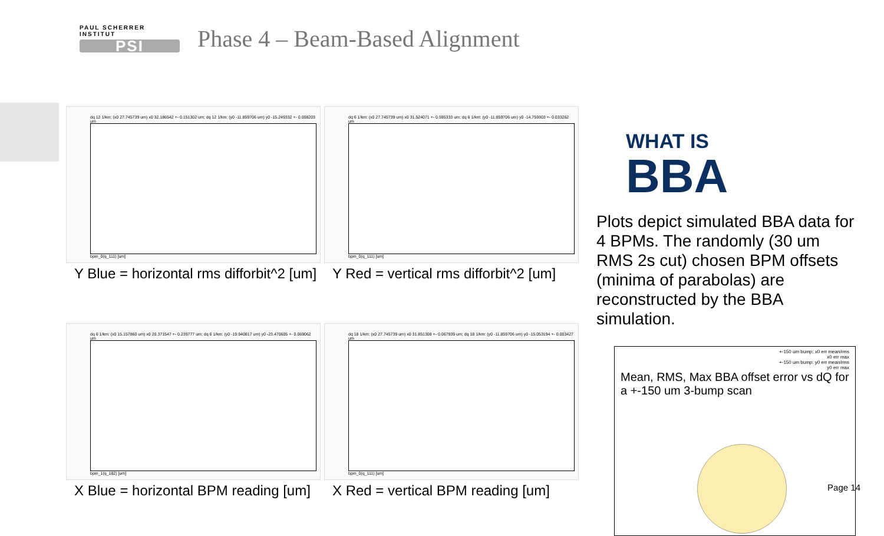PAUL SCHERRER INSTITUT
PSI
Phase 4 – Beam-Based Alignment
dq 12 1/km: (x0 27.745739 um) x0 32.186542 +- 0.151302 um; dq 12 1/km: (y0 -11.859706 um) y0 -15.249332 +- 0.008203 um
bpm_0(q_111) [um]
Y Blue = horizontal rms difforbit^2 [um]
dq 6 1/km: (x0 27.745739 um) x0 31.524071 +- 0.595333 um; dq 6 1/km: (y0 -11.859706 um) y0 -14.759303 +- 0.033262 um
bpm_0(q_111) [um]
Y Red = vertical rms difforbit^2 [um]
dq 6 1/km: (x0 15.157860 um) x0 20.371547 +- 0.239777 um; dq 6 1/km: (y0 -19.940817 um) y0 -23.470605 +- 0.069062 um
bpm_1(q_182) [um]
X Blue = horizontal BPM reading [um]
dq 18 1/km: (x0 27.745739 um) x0 31.851308 +- 0.067939 um; dq 18 1/km: (y0 -11.859706 um) y0 -15.053194 +- 0.003427 um
bpm_0(q_111) [um]
X Red = vertical BPM reading [um]
WHAT IS
BBA
Plots depict simulated BBA data for 4 BPMs. The randomly (30 um RMS 2s cut) chosen BPM offsets (minima of parabolas) are reconstructed by the BBA simulation.
+-150 um bump: x0 err mean/rms
x0 err max
+-150 um bump: y0 err mean/rms
y0 err max
Mean, RMS, Max BBA offset error vs dQ for a +-150 um 3-bump scan
Page 14